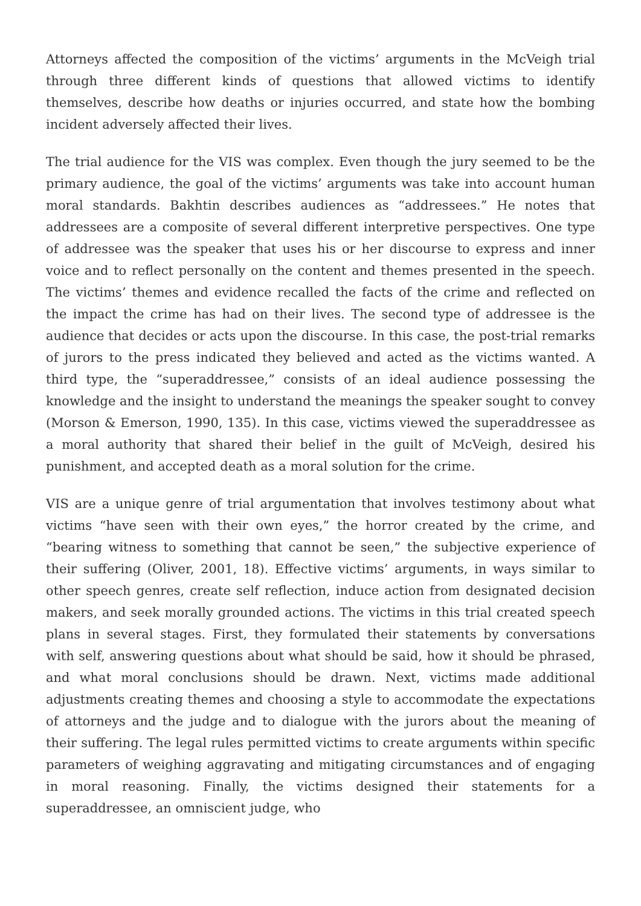Attorneys affected the composition of the victims’ arguments in the McVeigh trial through three different kinds of questions that allowed victims to identify themselves, describe how deaths or injuries occurred, and state how the bombing incident adversely affected their lives.
The trial audience for the VIS was complex. Even though the jury seemed to be the primary audience, the goal of the victims’ arguments was take into account human moral standards. Bakhtin describes audiences as “addressees.” He notes that addressees are a composite of several different interpretive perspectives. One type of addressee was the speaker that uses his or her discourse to express and inner voice and to reflect personally on the content and themes presented in the speech. The victims’ themes and evidence recalled the facts of the crime and reflected on the impact the crime has had on their lives. The second type of addressee is the audience that decides or acts upon the discourse. In this case, the post-trial remarks of jurors to the press indicated they believed and acted as the victims wanted. A third type, the “superaddressee,” consists of an ideal audience possessing the knowledge and the insight to understand the meanings the speaker sought to convey (Morson & Emerson, 1990, 135). In this case, victims viewed the superaddressee as a moral authority that shared their belief in the guilt of McVeigh, desired his punishment, and accepted death as a moral solution for the crime.
VIS are a unique genre of trial argumentation that involves testimony about what victims “have seen with their own eyes,” the horror created by the crime, and “bearing witness to something that cannot be seen,” the subjective experience of their suffering (Oliver, 2001, 18). Effective victims’ arguments, in ways similar to other speech genres, create self reflection, induce action from designated decision makers, and seek morally grounded actions. The victims in this trial created speech plans in several stages. First, they formulated their statements by conversations with self, answering questions about what should be said, how it should be phrased, and what moral conclusions should be drawn. Next, victims made additional adjustments creating themes and choosing a style to accommodate the expectations of attorneys and the judge and to dialogue with the jurors about the meaning of their suffering. The legal rules permitted victims to create arguments within specific parameters of weighing aggravating and mitigating circumstances and of engaging in moral reasoning. Finally, the victims designed their statements for a superaddressee, an omniscient judge, who